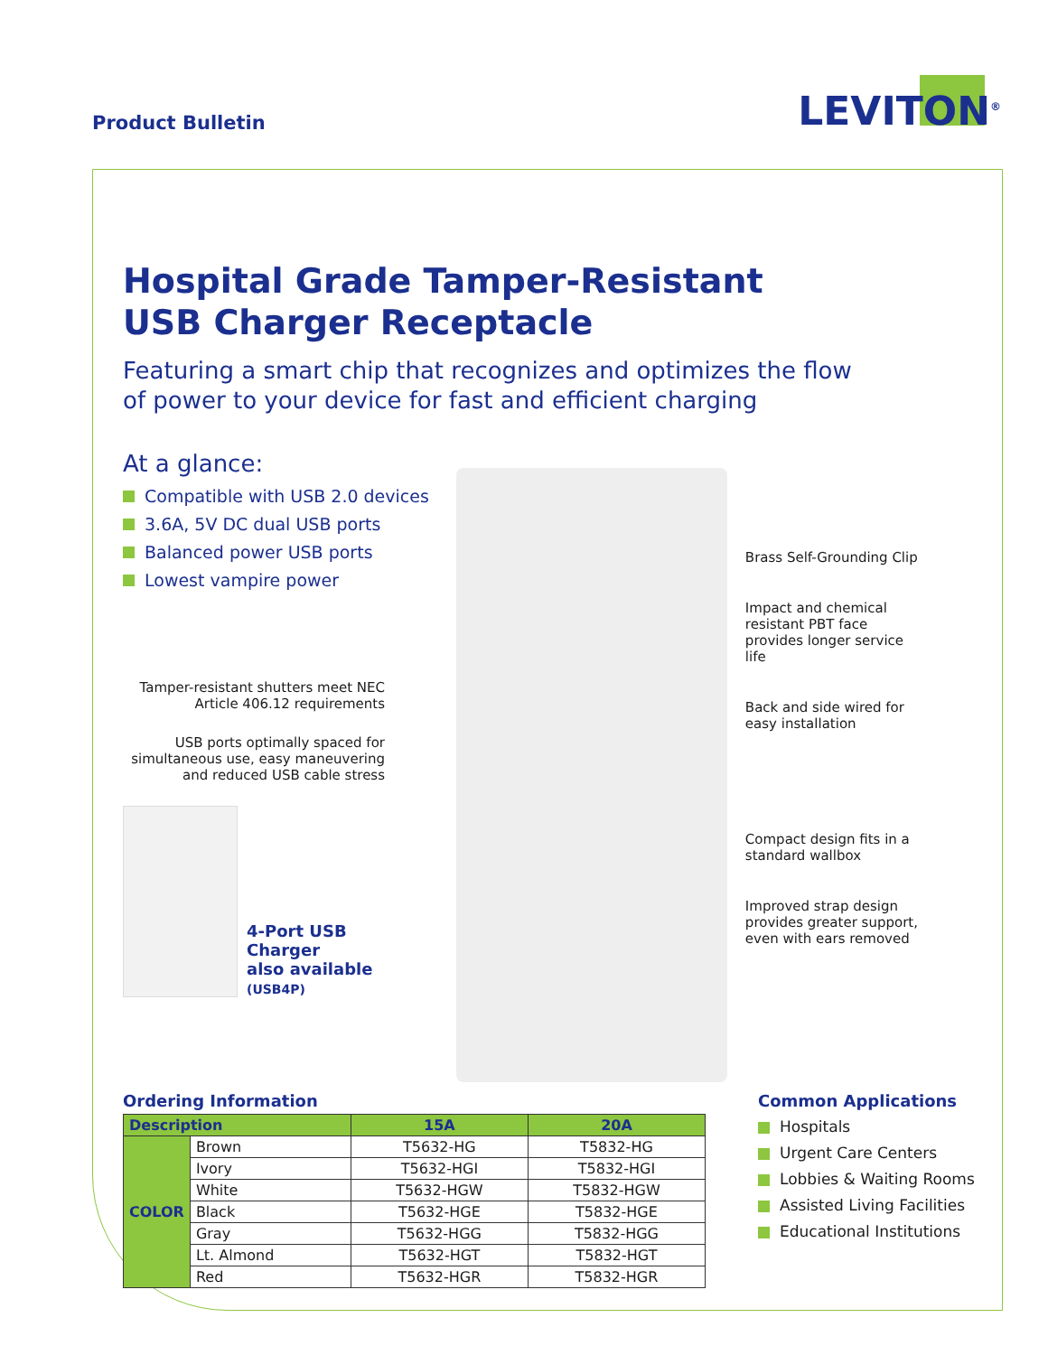Product Bulletin
LEVITON<sup>®</sup>
Hospital Grade Tamper-Resistant
USB Charger Receptacle
Featuring a smart chip that recognizes and optimizes the flow
of power to your device for fast and efficient charging
At a glance:
Compatible with USB 2.0 devices
3.6A, 5V DC dual USB ports
Balanced power USB ports
Lowest vampire power
Tamper-resistant shutters meet NEC Article 406.12 requirements
USB ports optimally spaced for simultaneous use, easy maneuvering and reduced USB cable stress
4-Port USB
Charger
also available
(USB4P)
Brass Self-Grounding Clip
Impact and chemical resistant PBT face provides longer service life
Back and side wired for easy installation
Compact design fits in a standard wallbox
Improved strap design provides greater support, even with ears removed
Ordering Information
| Description | | 15A | 20A |
| --- | --- | --- | --- |
| COLOR | Brown | T5632-HG | T5832-HG |
| | Ivory | T5632-HGI | T5832-HGI |
| | White | T5632-HGW | T5832-HGW |
| | Black | T5632-HGE | T5832-HGE |
| | Gray | T5632-HGG | T5832-HGG |
| | Lt. Almond | T5632-HGT | T5832-HGT |
| | Red | T5632-HGR | T5832-HGR |
Common Applications
Hospitals
Urgent Care Centers
Lobbies & Waiting Rooms
Assisted Living Facilities
Educational Institutions